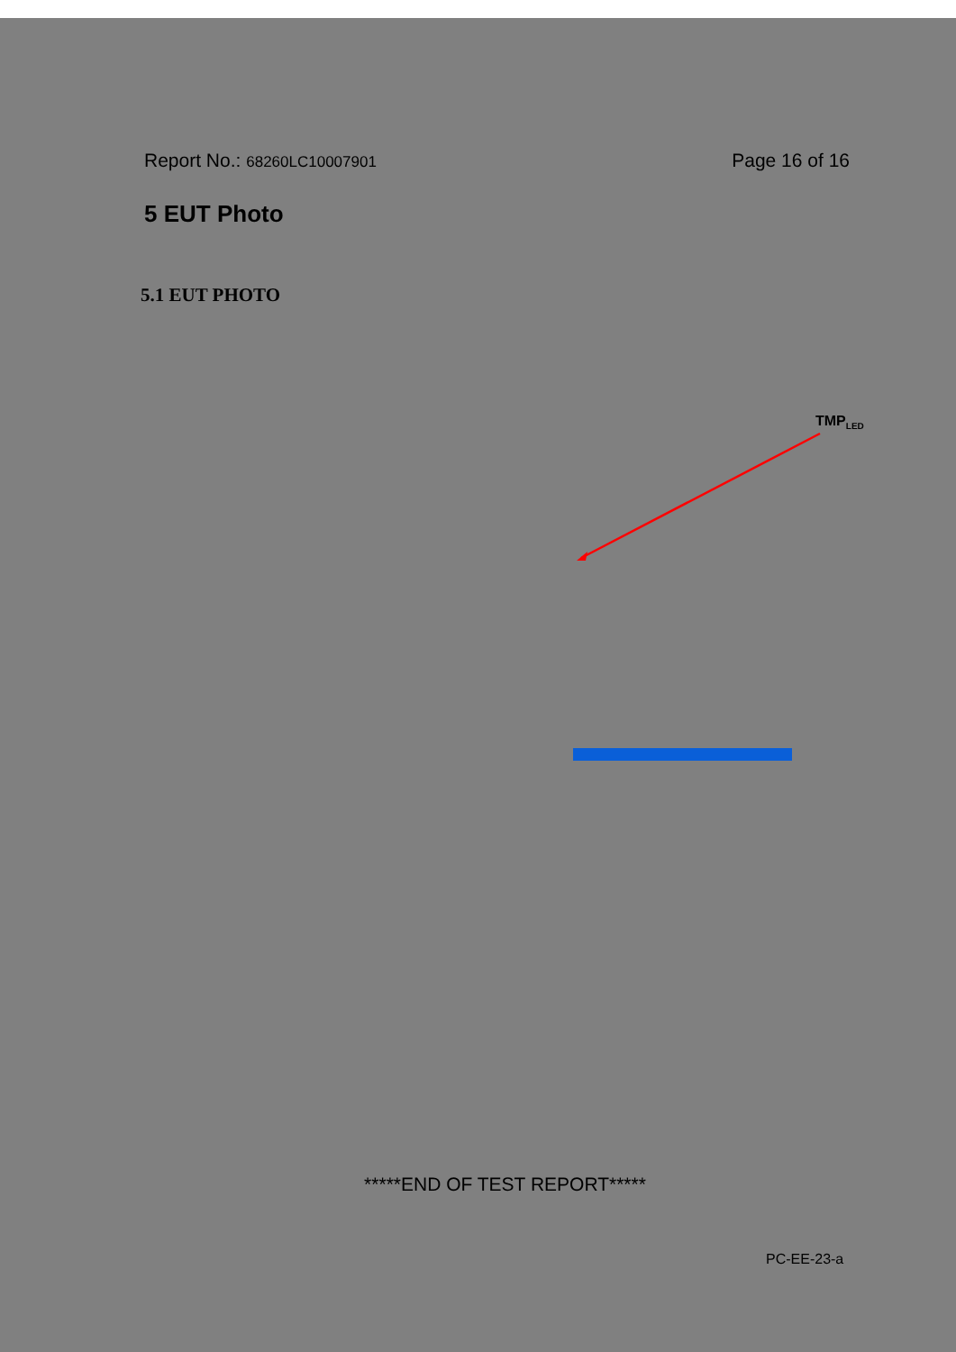Report No.: 68260LC10007901 Page 16 of 16
5 EUT Photo
5.1 EUT PHOTO
TMP<sub>LED</sub>
*****END OF TEST REPORT*****
PC-EE-23-a